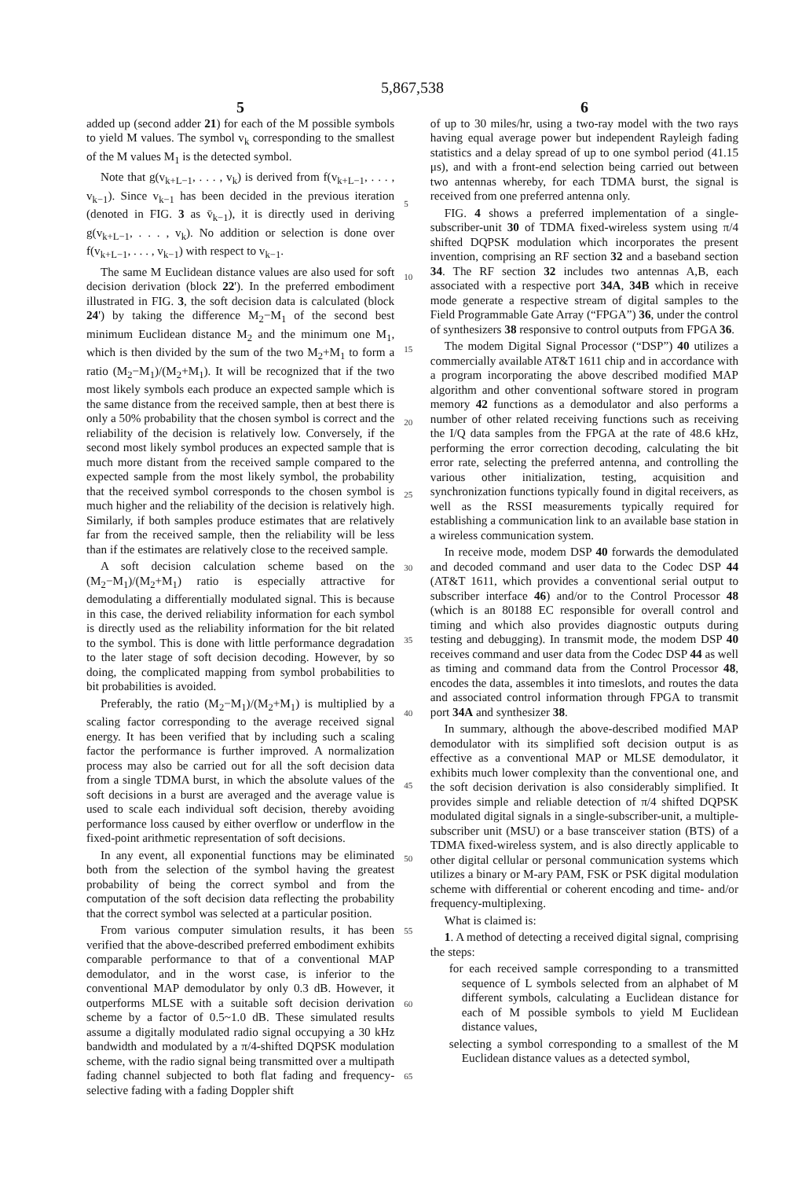5,867,538
5
added up (second adder 21) for each of the M possible symbols to yield M values. The symbol v<sub>k</sub> corresponding to the smallest of the M values M<sub>1</sub> is the detected symbol.
Note that g(v<sub>k+L−1</sub>, . . . , v<sub>k</sub>) is derived from f(v<sub>k+L−1</sub>, . . . , v<sub>k−1</sub>). Since v<sub>k−1</sub> has been decided in the previous iteration (denoted in FIG. 3 as v̄<sub>k−1</sub>), it is directly used in deriving g(v<sub>k+L−1</sub>, . . . , v<sub>k</sub>). No addition or selection is done over f(v<sub>k+L−1</sub>, . . . , v<sub>k−1</sub>) with respect to v<sub>k−1</sub>.
The same M Euclidean distance values are also used for soft decision derivation (block 22'). In the preferred embodiment illustrated in FIG. 3, the soft decision data is calculated (block 24') by taking the difference M<sub>2</sub>−M<sub>1</sub> of the second best minimum Euclidean distance M<sub>2</sub> and the minimum one M<sub>1</sub>, which is then divided by the sum of the two M<sub>2</sub>+M<sub>1</sub> to form a ratio (M<sub>2</sub>−M<sub>1</sub>)/(M<sub>2</sub>+M<sub>1</sub>). It will be recognized that if the two most likely symbols each produce an expected sample which is the same distance from the received sample, then at best there is only a 50% probability that the chosen symbol is correct and the reliability of the decision is relatively low. Conversely, if the second most likely symbol produces an expected sample that is much more distant from the received sample compared to the expected sample from the most likely symbol, the probability that the received symbol corresponds to the chosen symbol is much higher and the reliability of the decision is relatively high. Similarly, if both samples produce estimates that are relatively far from the received sample, then the reliability will be less than if the estimates are relatively close to the received sample.
A soft decision calculation scheme based on the (M<sub>2</sub>−M<sub>1</sub>)/(M<sub>2</sub>+M<sub>1</sub>) ratio is especially attractive for demodulating a differentially modulated signal. This is because in this case, the derived reliability information for each symbol is directly used as the reliability information for the bit related to the symbol. This is done with little performance degradation to the later stage of soft decision decoding. However, by so doing, the complicated mapping from symbol probabilities to bit probabilities is avoided.
Preferably, the ratio (M<sub>2</sub>−M<sub>1</sub>)/(M<sub>2</sub>+M<sub>1</sub>) is multiplied by a scaling factor corresponding to the average received signal energy. It has been verified that by including such a scaling factor the performance is further improved. A normalization process may also be carried out for all the soft decision data from a single TDMA burst, in which the absolute values of the soft decisions in a burst are averaged and the average value is used to scale each individual soft decision, thereby avoiding performance loss caused by either overflow or underflow in the fixed-point arithmetic representation of soft decisions.
In any event, all exponential functions may be eliminated both from the selection of the symbol having the greatest probability of being the correct symbol and from the computation of the soft decision data reflecting the probability that the correct symbol was selected at a particular position.
From various computer simulation results, it has been verified that the above-described preferred embodiment exhibits comparable performance to that of a conventional MAP demodulator, and in the worst case, is inferior to the conventional MAP demodulator by only 0.3 dB. However, it outperforms MLSE with a suitable soft decision derivation scheme by a factor of 0.5~1.0 dB. These simulated results assume a digitally modulated radio signal occupying a 30 kHz bandwidth and modulated by a π/4-shifted DQPSK modulation scheme, with the radio signal being transmitted over a multipath fading channel subjected to both flat fading and frequency-selective fading with a fading Doppler shift
5
10
15
20
25
30
35
40
45
50
55
60
65
6
of up to 30 miles/hr, using a two-ray model with the two rays having equal average power but independent Rayleigh fading statistics and a delay spread of up to one symbol period (41.15 μs), and with a front-end selection being carried out between two antennas whereby, for each TDMA burst, the signal is received from one preferred antenna only.
FIG. 4 shows a preferred implementation of a single-subscriber-unit 30 of TDMA fixed-wireless system using π/4 shifted DQPSK modulation which incorporates the present invention, comprising an RF section 32 and a baseband section 34. The RF section 32 includes two antennas A,B, each associated with a respective port 34A, 34B which in receive mode generate a respective stream of digital samples to the Field Programmable Gate Array (“FPGA”) 36, under the control of synthesizers 38 responsive to control outputs from FPGA 36.
The modem Digital Signal Processor (“DSP”) 40 utilizes a commercially available AT&T 1611 chip and in accordance with a program incorporating the above described modified MAP algorithm and other conventional software stored in program memory 42 functions as a demodulator and also performs a number of other related receiving functions such as receiving the I/Q data samples from the FPGA at the rate of 48.6 kHz, performing the error correction decoding, calculating the bit error rate, selecting the preferred antenna, and controlling the various other initialization, testing, acquisition and synchronization functions typically found in digital receivers, as well as the RSSI measurements typically required for establishing a communication link to an available base station in a wireless communication system.
In receive mode, modem DSP 40 forwards the demodulated and decoded command and user data to the Codec DSP 44 (AT&T 1611, which provides a conventional serial output to subscriber interface 46) and/or to the Control Processor 48 (which is an 80188 EC responsible for overall control and timing and which also provides diagnostic outputs during testing and debugging). In transmit mode, the modem DSP 40 receives command and user data from the Codec DSP 44 as well as timing and command data from the Control Processor 48, encodes the data, assembles it into timeslots, and routes the data and associated control information through FPGA to transmit port 34A and synthesizer 38.
In summary, although the above-described modified MAP demodulator with its simplified soft decision output is as effective as a conventional MAP or MLSE demodulator, it exhibits much lower complexity than the conventional one, and the soft decision derivation is also considerably simplified. It provides simple and reliable detection of π/4 shifted DQPSK modulated digital signals in a single-subscriber-unit, a multiple-subscriber unit (MSU) or a base transceiver station (BTS) of a TDMA fixed-wireless system, and is also directly applicable to other digital cellular or personal communication systems which utilizes a binary or M-ary PAM, FSK or PSK digital modulation scheme with differential or coherent encoding and time- and/or frequency-multiplexing.
What is claimed is:
1. A method of detecting a received digital signal, comprising the steps:
for each received sample corresponding to a transmitted sequence of L symbols selected from an alphabet of M different symbols, calculating a Euclidean distance for each of M possible symbols to yield M Euclidean distance values,
selecting a symbol corresponding to a smallest of the M Euclidean distance values as a detected symbol,